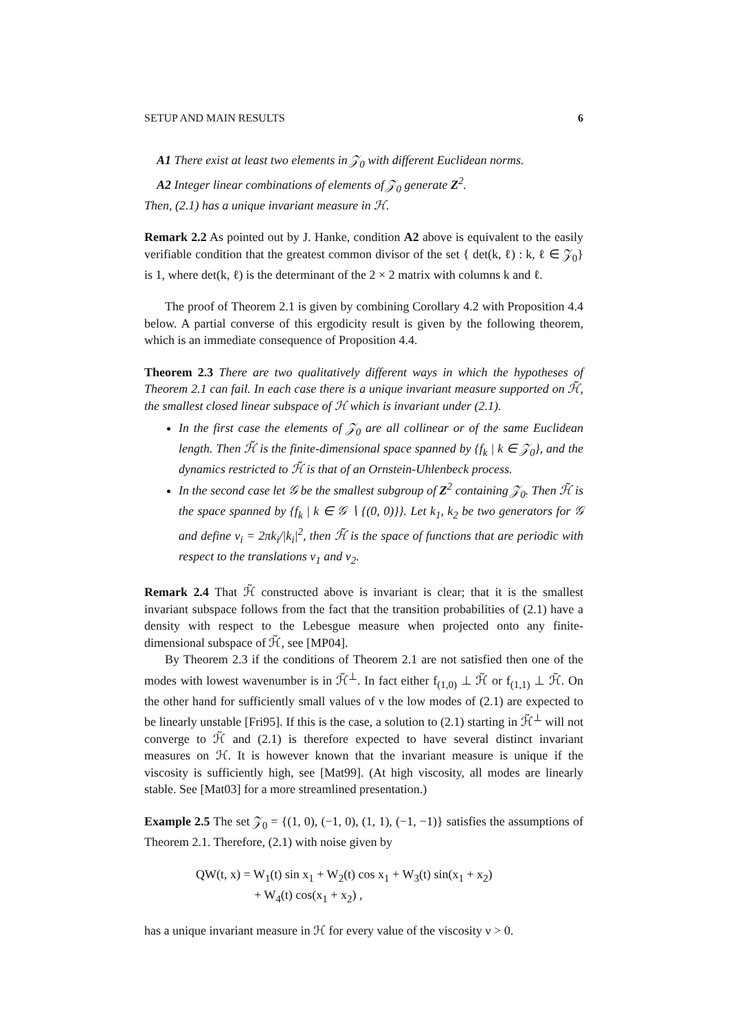SETUP AND MAIN RESULTS 6
A1 There exist at least two elements in 𝒵<sub>0</sub> with different Euclidean norms.
A2 Integer linear combinations of elements of 𝒵<sub>0</sub> generate Z<sup>2</sup>.
Then, (2.1) has a unique invariant measure in ℋ.
Remark 2.2 As pointed out by J. Hanke, condition A2 above is equivalent to the easily verifiable condition that the greatest common divisor of the set { det(k, ℓ) : k, ℓ ∈ 𝒵<sub>0</sub>} is 1, where det(k, ℓ) is the determinant of the 2 × 2 matrix with columns k and ℓ.
The proof of Theorem 2.1 is given by combining Corollary 4.2 with Proposition 4.4 below. A partial converse of this ergodicity result is given by the following theorem, which is an immediate consequence of Proposition 4.4.
Theorem 2.3 There are two qualitatively different ways in which the hypotheses of Theorem 2.1 can fail. In each case there is a unique invariant measure supported on ℋ̃, the smallest closed linear subspace of ℋ which is invariant under (2.1).
In the first case the elements of 𝒵<sub>0</sub> are all collinear or of the same Euclidean length. Then ℋ̃ is the finite-dimensional space spanned by {f<sub>k</sub> | k ∈ 𝒵<sub>0</sub>}, and the dynamics restricted to ℋ̃ is that of an Ornstein-Uhlenbeck process.
In the second case let 𝒢 be the smallest subgroup of Z<sup>2</sup> containing 𝒵<sub>0</sub>. Then ℋ̃ is the space spanned by {f<sub>k</sub> | k ∈ 𝒢 ∖ {(0, 0)}}. Let k<sub>1</sub>, k<sub>2</sub> be two generators for 𝒢 and define v<sub>i</sub> = 2πk<sub>i</sub>/|k<sub>i</sub>|<sup>2</sup>, then ℋ̃ is the space of functions that are periodic with respect to the translations v<sub>1</sub> and v<sub>2</sub>.
Remark 2.4 That ℋ̃ constructed above is invariant is clear; that it is the smallest invariant subspace follows from the fact that the transition probabilities of (2.1) have a density with respect to the Lebesgue measure when projected onto any finite-dimensional subspace of ℋ̃, see [MP04].
By Theorem 2.3 if the conditions of Theorem 2.1 are not satisfied then one of the modes with lowest wavenumber is in ℋ̃<sup>⊥</sup>. In fact either f<sub>(1,0)</sub> ⊥ ℋ̃ or f<sub>(1,1)</sub> ⊥ ℋ̃. On the other hand for sufficiently small values of ν the low modes of (2.1) are expected to be linearly unstable [Fri95]. If this is the case, a solution to (2.1) starting in ℋ̃<sup>⊥</sup> will not converge to ℋ̃ and (2.1) is therefore expected to have several distinct invariant measures on ℋ. It is however known that the invariant measure is unique if the viscosity is sufficiently high, see [Mat99]. (At high viscosity, all modes are linearly stable. See [Mat03] for a more streamlined presentation.)
Example 2.5 The set 𝒵<sub>0</sub> = {(1, 0), (−1, 0), (1, 1), (−1, −1)} satisfies the assumptions of Theorem 2.1. Therefore, (2.1) with noise given by
QW(t, x) = W<sub>1</sub>(t) sin x<sub>1</sub> + W<sub>2</sub>(t) cos x<sub>1</sub> + W<sub>3</sub>(t) sin(x<sub>1</sub> + x<sub>2</sub>)
+ W<sub>4</sub>(t) cos(x<sub>1</sub> + x<sub>2</sub>) ,
has a unique invariant measure in ℋ for every value of the viscosity ν > 0.